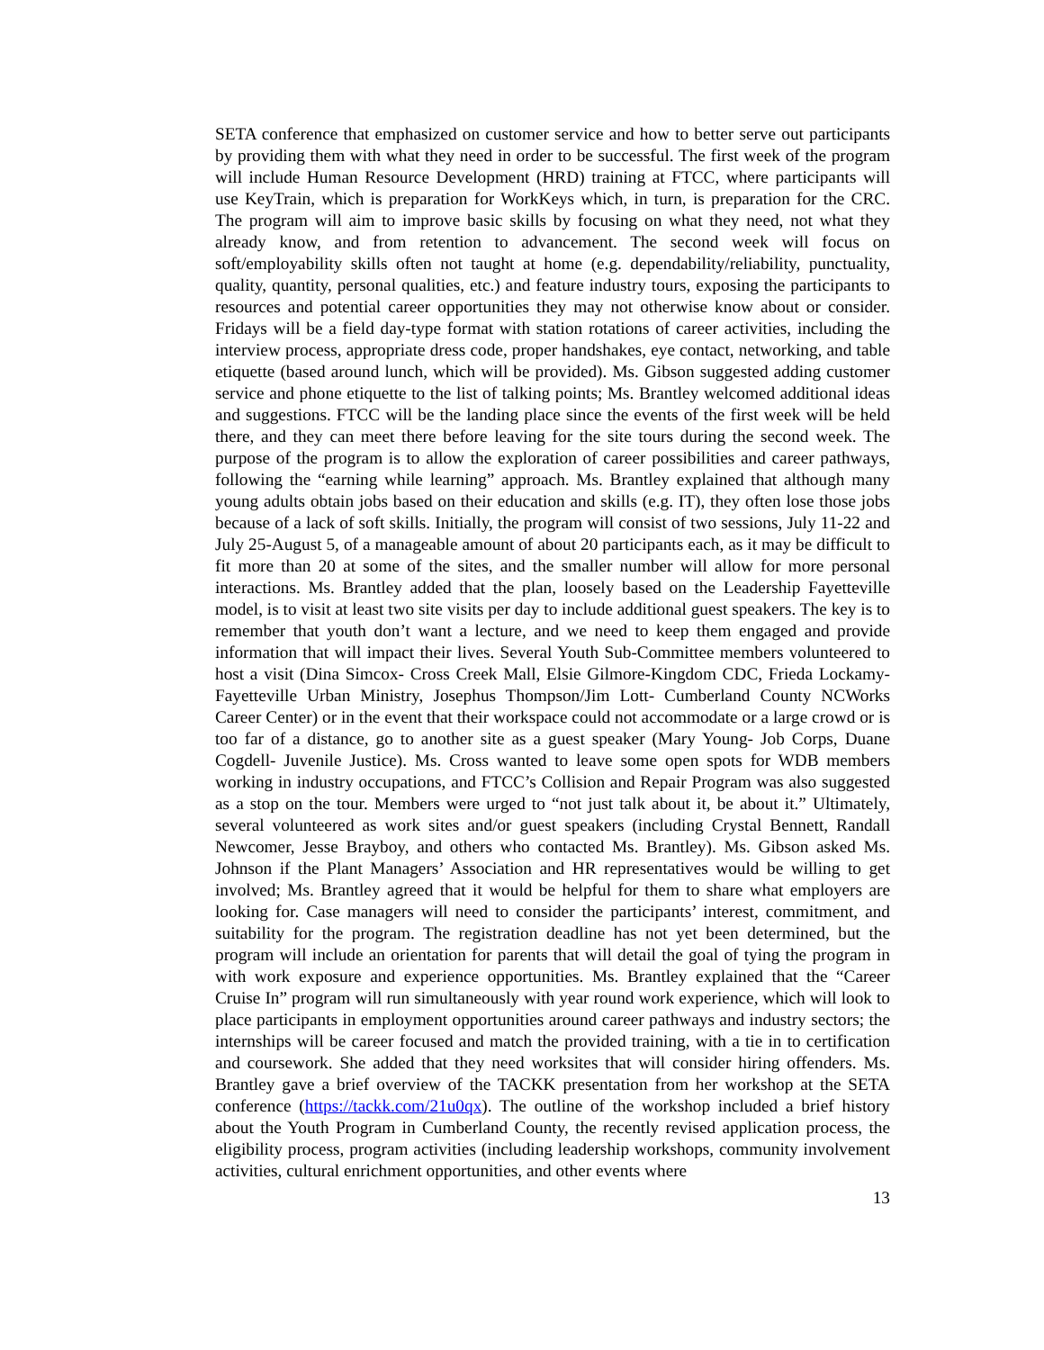SETA conference that emphasized on customer service and how to better serve out participants by providing them with what they need in order to be successful. The first week of the program will include Human Resource Development (HRD) training at FTCC, where participants will use KeyTrain, which is preparation for WorkKeys which, in turn, is preparation for the CRC. The program will aim to improve basic skills by focusing on what they need, not what they already know, and from retention to advancement. The second week will focus on soft/employability skills often not taught at home (e.g. dependability/reliability, punctuality, quality, quantity, personal qualities, etc.) and feature industry tours, exposing the participants to resources and potential career opportunities they may not otherwise know about or consider. Fridays will be a field day-type format with station rotations of career activities, including the interview process, appropriate dress code, proper handshakes, eye contact, networking, and table etiquette (based around lunch, which will be provided). Ms. Gibson suggested adding customer service and phone etiquette to the list of talking points; Ms. Brantley welcomed additional ideas and suggestions. FTCC will be the landing place since the events of the first week will be held there, and they can meet there before leaving for the site tours during the second week. The purpose of the program is to allow the exploration of career possibilities and career pathways, following the “earning while learning” approach. Ms. Brantley explained that although many young adults obtain jobs based on their education and skills (e.g. IT), they often lose those jobs because of a lack of soft skills. Initially, the program will consist of two sessions, July 11-22 and July 25-August 5, of a manageable amount of about 20 participants each, as it may be difficult to fit more than 20 at some of the sites, and the smaller number will allow for more personal interactions. Ms. Brantley added that the plan, loosely based on the Leadership Fayetteville model, is to visit at least two site visits per day to include additional guest speakers. The key is to remember that youth don’t want a lecture, and we need to keep them engaged and provide information that will impact their lives. Several Youth Sub-Committee members volunteered to host a visit (Dina Simcox- Cross Creek Mall, Elsie Gilmore-Kingdom CDC, Frieda Lockamy- Fayetteville Urban Ministry, Josephus Thompson/Jim Lott- Cumberland County NCWorks Career Center) or in the event that their workspace could not accommodate or a large crowd or is too far of a distance, go to another site as a guest speaker (Mary Young- Job Corps, Duane Cogdell- Juvenile Justice). Ms. Cross wanted to leave some open spots for WDB members working in industry occupations, and FTCC’s Collision and Repair Program was also suggested as a stop on the tour. Members were urged to “not just talk about it, be about it.” Ultimately, several volunteered as work sites and/or guest speakers (including Crystal Bennett, Randall Newcomer, Jesse Brayboy, and others who contacted Ms. Brantley). Ms. Gibson asked Ms. Johnson if the Plant Managers’ Association and HR representatives would be willing to get involved; Ms. Brantley agreed that it would be helpful for them to share what employers are looking for. Case managers will need to consider the participants’ interest, commitment, and suitability for the program. The registration deadline has not yet been determined, but the program will include an orientation for parents that will detail the goal of tying the program in with work exposure and experience opportunities. Ms. Brantley explained that the “Career Cruise In” program will run simultaneously with year round work experience, which will look to place participants in employment opportunities around career pathways and industry sectors; the internships will be career focused and match the provided training, with a tie in to certification and coursework. She added that they need worksites that will consider hiring offenders. Ms. Brantley gave a brief overview of the TACKK presentation from her workshop at the SETA conference (https://tackk.com/21u0qx). The outline of the workshop included a brief history about the Youth Program in Cumberland County, the recently revised application process, the eligibility process, program activities (including leadership workshops, community involvement activities, cultural enrichment opportunities, and other events where
13